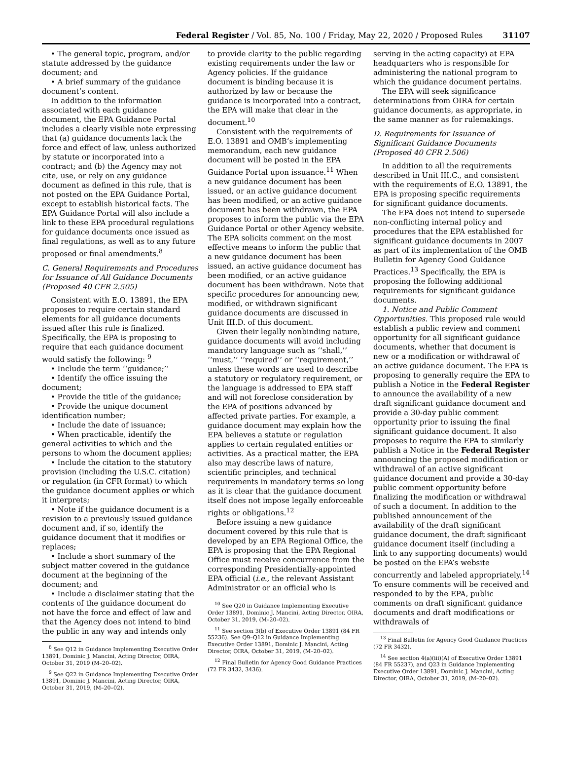Federal Register / Vol. 85, No. 100 / Friday, May 22, 2020 / Proposed Rules 31107
• The general topic, program, and/or statute addressed by the guidance document; and
• A brief summary of the guidance document’s content.
In addition to the information associated with each guidance document, the EPA Guidance Portal includes a clearly visible note expressing that (a) guidance documents lack the force and effect of law, unless authorized by statute or incorporated into a contract; and (b) the Agency may not cite, use, or rely on any guidance document as defined in this rule, that is not posted on the EPA Guidance Portal, except to establish historical facts. The EPA Guidance Portal will also include a link to these EPA procedural regulations for guidance documents once issued as final regulations, as well as to any future proposed or final amendments.<sup>8</sup>
C. General Requirements and Procedures for Issuance of All Guidance Documents (Proposed 40 CFR 2.505)
Consistent with E.O. 13891, the EPA proposes to require certain standard elements for all guidance documents issued after this rule is finalized. Specifically, the EPA is proposing to require that each guidance document would satisfy the following: <sup>9</sup>
• Include the term ‘‘guidance;’’
• Identify the office issuing the document;
• Provide the title of the guidance;
• Provide the unique document identification number;
• Include the date of issuance;
• When practicable, identify the general activities to which and the persons to whom the document applies;
• Include the citation to the statutory provision (including the U.S.C. citation) or regulation (in CFR format) to which the guidance document applies or which it interprets;
• Note if the guidance document is a revision to a previously issued guidance document and, if so, identify the guidance document that it modifies or replaces;
• Include a short summary of the subject matter covered in the guidance document at the beginning of the document; and
• Include a disclaimer stating that the contents of the guidance document do not have the force and effect of law and that the Agency does not intend to bind the public in any way and intends only
<sup>8</sup> See Q12 in Guidance Implementing Executive Order 13891, Dominic J. Mancini, Acting Director, OIRA, October 31, 2019 (M–20–02).
<sup>9</sup> See Q22 in Guidance Implementing Executive Order 13891, Dominic J. Mancini, Acting Director, OIRA, October 31, 2019, (M–20–02).
to provide clarity to the public regarding existing requirements under the law or Agency policies. If the guidance document is binding because it is authorized by law or because the guidance is incorporated into a contract, the EPA will make that clear in the document.<sup>10</sup>
Consistent with the requirements of E.O. 13891 and OMB’s implementing memorandum, each new guidance document will be posted in the EPA Guidance Portal upon issuance.<sup>11</sup> When a new guidance document has been issued, or an active guidance document has been modified, or an active guidance document has been withdrawn, the EPA proposes to inform the public via the EPA Guidance Portal or other Agency website. The EPA solicits comment on the most effective means to inform the public that a new guidance document has been issued, an active guidance document has been modified, or an active guidance document has been withdrawn. Note that specific procedures for announcing new, modified, or withdrawn significant guidance documents are discussed in Unit III.D. of this document.
Given their legally nonbinding nature, guidance documents will avoid including mandatory language such as ‘‘shall,’’ ‘‘must,’’ ‘‘required’’ or ‘‘requirement,’’ unless these words are used to describe a statutory or regulatory requirement, or the language is addressed to EPA staff and will not foreclose consideration by the EPA of positions advanced by affected private parties. For example, a guidance document may explain how the EPA believes a statute or regulation applies to certain regulated entities or activities. As a practical matter, the EPA also may describe laws of nature, scientific principles, and technical requirements in mandatory terms so long as it is clear that the guidance document itself does not impose legally enforceable rights or obligations.<sup>12</sup>
Before issuing a new guidance document covered by this rule that is developed by an EPA Regional Office, the EPA is proposing that the EPA Regional Office must receive concurrence from the corresponding Presidentially-appointed EPA official (i.e., the relevant Assistant Administrator or an official who is
<sup>10</sup> See Q20 in Guidance Implementing Executive Order 13891, Dominic J. Mancini, Acting Director, OIRA, October 31, 2019, (M–20–02).
<sup>11</sup> See section 3(b) of Executive Order 13891 (84 FR 55236). See Q9–Q12 in Guidance Implementing Executive Order 13891, Dominic J. Mancini, Acting Director, OIRA, October 31, 2019, (M–20–02).
<sup>12</sup> Final Bulletin for Agency Good Guidance Practices (72 FR 3432, 3436).
serving in the acting capacity) at EPA headquarters who is responsible for administering the national program to which the guidance document pertains.
The EPA will seek significance determinations from OIRA for certain guidance documents, as appropriate, in the same manner as for rulemakings.
D. Requirements for Issuance of Significant Guidance Documents (Proposed 40 CFR 2.506)
In addition to all the requirements described in Unit III.C., and consistent with the requirements of E.O. 13891, the EPA is proposing specific requirements for significant guidance documents.
The EPA does not intend to supersede non-conflicting internal policy and procedures that the EPA established for significant guidance documents in 2007 as part of its implementation of the OMB Bulletin for Agency Good Guidance Practices.<sup>13</sup> Specifically, the EPA is proposing the following additional requirements for significant guidance documents.
1. Notice and Public Comment Opportunities. This proposed rule would establish a public review and comment opportunity for all significant guidance documents, whether that document is new or a modification or withdrawal of an active guidance document. The EPA is proposing to generally require the EPA to publish a Notice in the Federal Register to announce the availability of a new draft significant guidance document and provide a 30-day public comment opportunity prior to issuing the final significant guidance document. It also proposes to require the EPA to similarly publish a Notice in the Federal Register announcing the proposed modification or withdrawal of an active significant guidance document and provide a 30-day public comment opportunity before finalizing the modification or withdrawal of such a document. In addition to the published announcement of the availability of the draft significant guidance document, the draft significant guidance document itself (including a link to any supporting documents) would be posted on the EPA’s website concurrently and labeled appropriately.<sup>14</sup> To ensure comments will be received and responded to by the EPA, public comments on draft significant guidance documents and draft modifications or withdrawals of
<sup>13</sup> Final Bulletin for Agency Good Guidance Practices (72 FR 3432).
<sup>14</sup> See section 4(a)(iii)(A) of Executive Order 13891 (84 FR 55237), and Q23 in Guidance Implementing Executive Order 13891, Dominic J. Mancini, Acting Director, OIRA, October 31, 2019, (M–20–02).